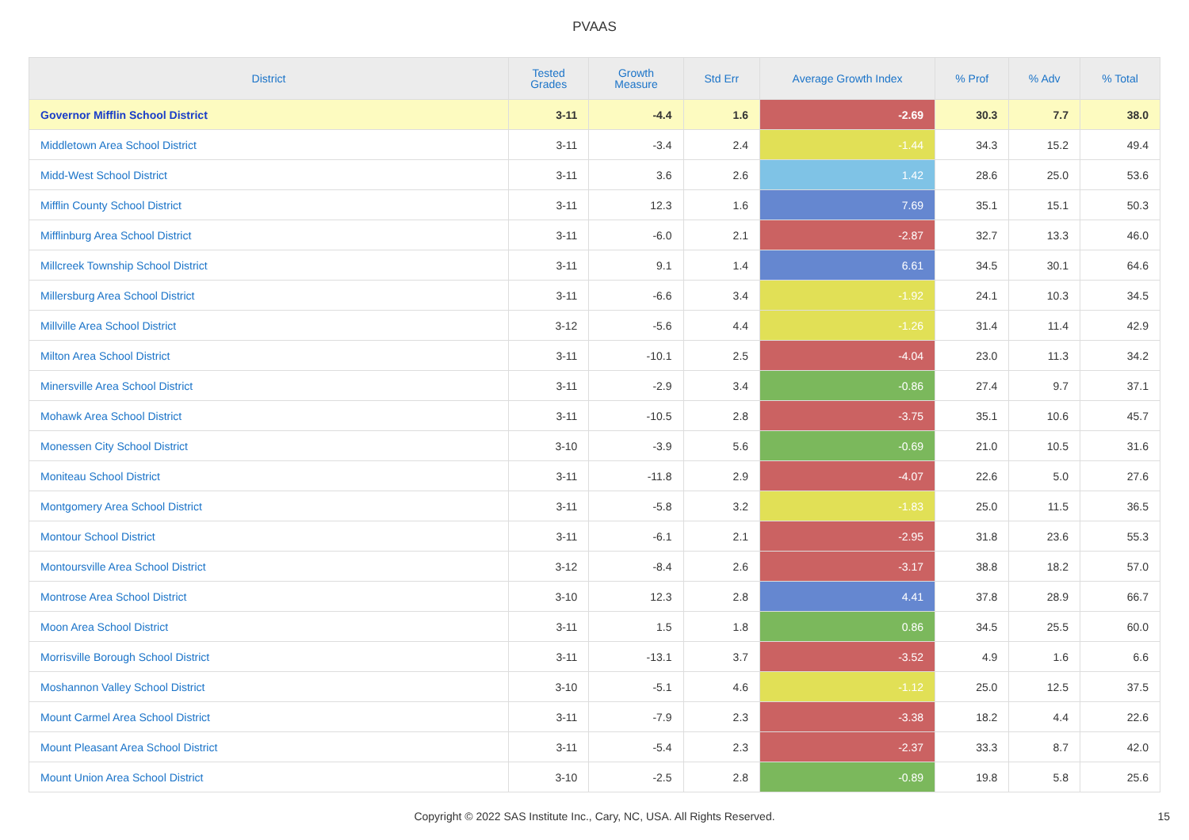PVAAS
| District | Tested Grades | Growth Measure | Std Err | Average Growth Index | % Prof | % Adv | % Total |
| --- | --- | --- | --- | --- | --- | --- | --- |
| Governor Mifflin School District | 3-11 | -4.4 | 1.6 | -2.69 | 30.3 | 7.7 | 38.0 |
| Middletown Area School District | 3-11 | -3.4 | 2.4 | -1.44 | 34.3 | 15.2 | 49.4 |
| Midd-West School District | 3-11 | 3.6 | 2.6 | 1.42 | 28.6 | 25.0 | 53.6 |
| Mifflin County School District | 3-11 | 12.3 | 1.6 | 7.69 | 35.1 | 15.1 | 50.3 |
| Mifflinburg Area School District | 3-11 | -6.0 | 2.1 | -2.87 | 32.7 | 13.3 | 46.0 |
| Millcreek Township School District | 3-11 | 9.1 | 1.4 | 6.61 | 34.5 | 30.1 | 64.6 |
| Millersburg Area School District | 3-11 | -6.6 | 3.4 | -1.92 | 24.1 | 10.3 | 34.5 |
| Millville Area School District | 3-12 | -5.6 | 4.4 | -1.26 | 31.4 | 11.4 | 42.9 |
| Milton Area School District | 3-11 | -10.1 | 2.5 | -4.04 | 23.0 | 11.3 | 34.2 |
| Minersville Area School District | 3-11 | -2.9 | 3.4 | -0.86 | 27.4 | 9.7 | 37.1 |
| Mohawk Area School District | 3-11 | -10.5 | 2.8 | -3.75 | 35.1 | 10.6 | 45.7 |
| Monessen City School District | 3-10 | -3.9 | 5.6 | -0.69 | 21.0 | 10.5 | 31.6 |
| Moniteau School District | 3-11 | -11.8 | 2.9 | -4.07 | 22.6 | 5.0 | 27.6 |
| Montgomery Area School District | 3-11 | -5.8 | 3.2 | -1.83 | 25.0 | 11.5 | 36.5 |
| Montour School District | 3-11 | -6.1 | 2.1 | -2.95 | 31.8 | 23.6 | 55.3 |
| Montoursville Area School District | 3-12 | -8.4 | 2.6 | -3.17 | 38.8 | 18.2 | 57.0 |
| Montrose Area School District | 3-10 | 12.3 | 2.8 | 4.41 | 37.8 | 28.9 | 66.7 |
| Moon Area School District | 3-11 | 1.5 | 1.8 | 0.86 | 34.5 | 25.5 | 60.0 |
| Morrisville Borough School District | 3-11 | -13.1 | 3.7 | -3.52 | 4.9 | 1.6 | 6.6 |
| Moshannon Valley School District | 3-10 | -5.1 | 4.6 | -1.12 | 25.0 | 12.5 | 37.5 |
| Mount Carmel Area School District | 3-11 | -7.9 | 2.3 | -3.38 | 18.2 | 4.4 | 22.6 |
| Mount Pleasant Area School District | 3-11 | -5.4 | 2.3 | -2.37 | 33.3 | 8.7 | 42.0 |
| Mount Union Area School District | 3-10 | -2.5 | 2.8 | -0.89 | 19.8 | 5.8 | 25.6 |
Copyright © 2022 SAS Institute Inc., Cary, NC, USA. All Rights Reserved.
15